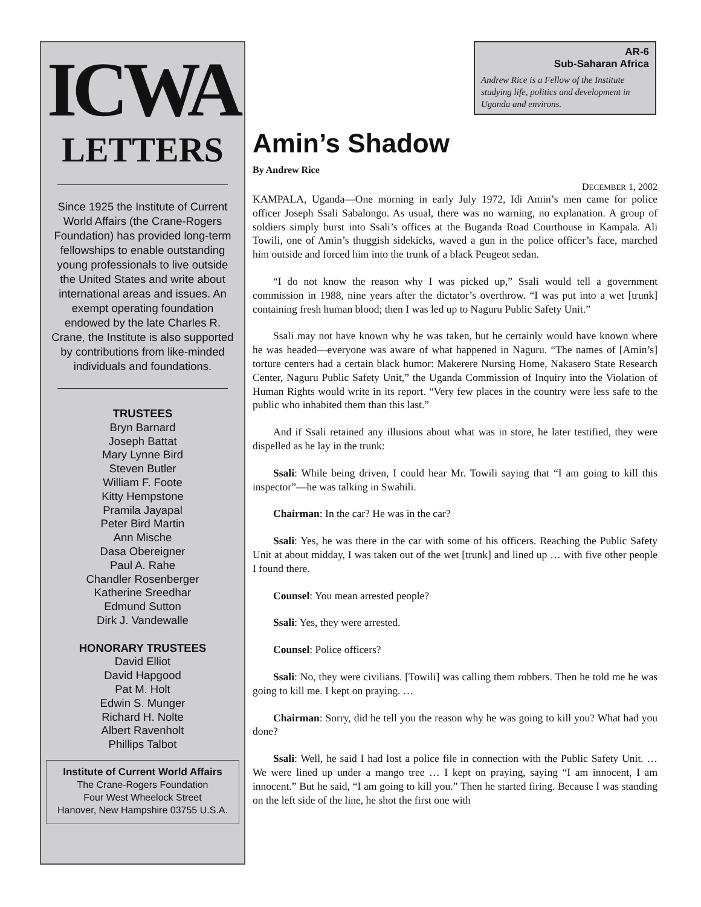ICWA
LETTERS
Since 1925 the Institute of Current World Affairs (the Crane-Rogers Foundation) has provided long-term fellowships to enable outstanding young professionals to live outside the United States and write about international areas and issues. An exempt operating foundation endowed by the late Charles R. Crane, the Institute is also supported by contributions from like-minded individuals and foundations.
TRUSTEES
Bryn Barnard
Joseph Battat
Mary Lynne Bird
Steven Butler
William F. Foote
Kitty Hempstone
Pramila Jayapal
Peter Bird Martin
Ann Mische
Dasa Obereigner
Paul A. Rahe
Chandler Rosenberger
Katherine Sreedhar
Edmund Sutton
Dirk J. Vandewalle
HONORARY TRUSTEES
David Elliot
David Hapgood
Pat M. Holt
Edwin S. Munger
Richard H. Nolte
Albert Ravenholt
Phillips Talbot
Institute of Current World Affairs
The Crane-Rogers Foundation
Four West Wheelock Street
Hanover, New Hampshire 03755 U.S.A.
AR-6
Sub-Saharan Africa
Andrew Rice is a Fellow of the Institute studying life, politics and development in Uganda and environs.
Amin’s Shadow
By Andrew Rice
DECEMBER 1, 2002
KAMPALA, Uganda—One morning in early July 1972, Idi Amin’s men came for police officer Joseph Ssali Sabalongo. As usual, there was no warning, no explanation. A group of soldiers simply burst into Ssali’s offices at the Buganda Road Courthouse in Kampala. Ali Towili, one of Amin’s thuggish sidekicks, waved a gun in the police officer’s face, marched him outside and forced him into the trunk of a black Peugeot sedan.
“I do not know the reason why I was picked up,” Ssali would tell a government commission in 1988, nine years after the dictator’s overthrow. “I was put into a wet [trunk] containing fresh human blood; then I was led up to Naguru Public Safety Unit.”
Ssali may not have known why he was taken, but he certainly would have known where he was headed—everyone was aware of what happened in Naguru. “The names of [Amin’s] torture centers had a certain black humor: Makerere Nursing Home, Nakasero State Research Center, Naguru Public Safety Unit,” the Uganda Commission of Inquiry into the Violation of Human Rights would write in its report. “Very few places in the country were less safe to the public who inhabited them than this last.”
And if Ssali retained any illusions about what was in store, he later testified, they were dispelled as he lay in the trunk:
Ssali: While being driven, I could hear Mr. Towili saying that “I am going to kill this inspector”—he was talking in Swahili.
Chairman: In the car? He was in the car?
Ssali: Yes, he was there in the car with some of his officers. Reaching the Public Safety Unit at about midday, I was taken out of the wet [trunk] and lined up … with five other people I found there.
Counsel: You mean arrested people?
Ssali: Yes, they were arrested.
Counsel: Police officers?
Ssali: No, they were civilians. [Towili] was calling them robbers. Then he told me he was going to kill me. I kept on praying. …
Chairman: Sorry, did he tell you the reason why he was going to kill you? What had you done?
Ssali: Well, he said I had lost a police file in connection with the Public Safety Unit. … We were lined up under a mango tree … I kept on praying, saying “I am innocent, I am innocent.” But he said, “I am going to kill you.” Then he started firing. Because I was standing on the left side of the line, he shot the first one with